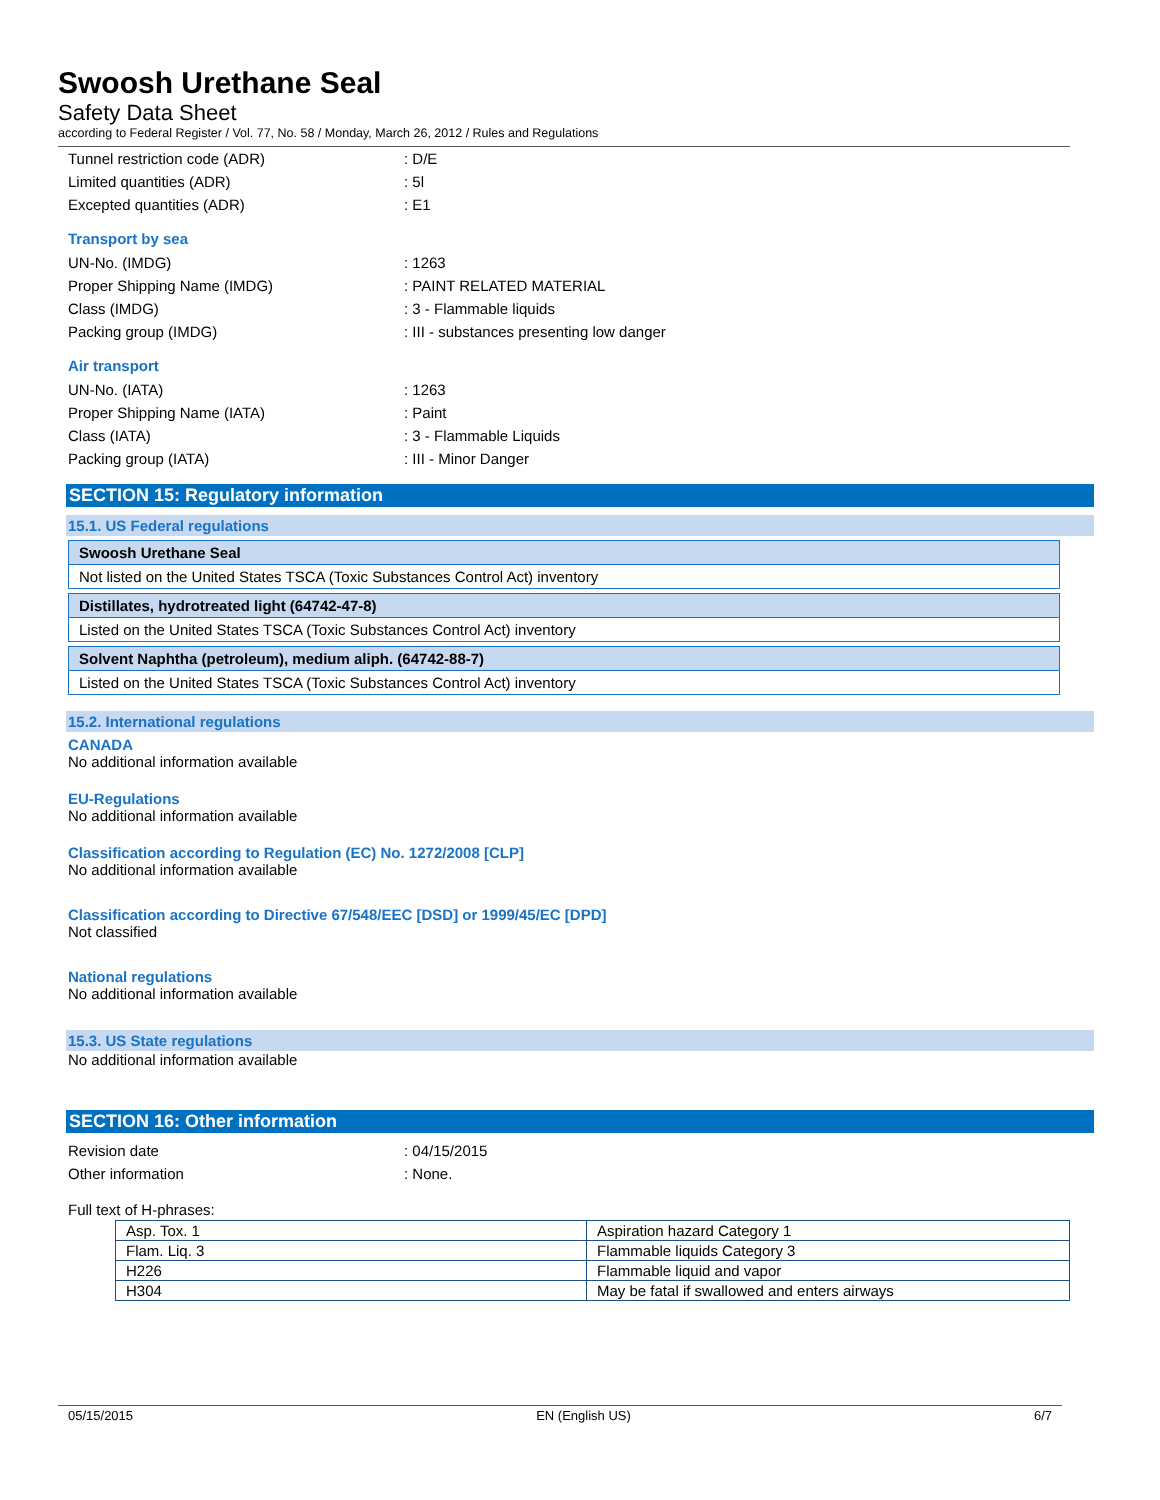Swoosh Urethane Seal
Safety Data Sheet
according to Federal Register / Vol. 77, No. 58 / Monday, March 26, 2012 / Rules and Regulations
Tunnel restriction code (ADR): D/E
Limited quantities (ADR): 5l
Excepted quantities (ADR): E1
Transport by sea
UN-No. (IMDG): 1263
Proper Shipping Name (IMDG): PAINT RELATED MATERIAL
Class (IMDG): 3 - Flammable liquids
Packing group (IMDG): III - substances presenting low danger
Air transport
UN-No. (IATA): 1263
Proper Shipping Name (IATA): Paint
Class (IATA): 3 - Flammable Liquids
Packing group (IATA): III - Minor Danger
SECTION 15: Regulatory information
15.1. US Federal regulations
Swoosh Urethane Seal
Not listed on the United States TSCA (Toxic Substances Control Act) inventory
Distillates, hydrotreated light (64742-47-8)
Listed on the United States TSCA (Toxic Substances Control Act) inventory
Solvent Naphtha (petroleum), medium aliph. (64742-88-7)
Listed on the United States TSCA (Toxic Substances Control Act) inventory
15.2. International regulations
CANADA
No additional information available
EU-Regulations
No additional information available
Classification according to Regulation (EC) No. 1272/2008 [CLP]
No additional information available
Classification according to Directive 67/548/EEC [DSD] or 1999/45/EC [DPD]
Not classified
National regulations
No additional information available
15.3. US State regulations
No additional information available
SECTION 16: Other information
Revision date: 04/15/2015
Other information: None.
Full text of H-phrases:
| Asp. Tox. 1 | Aspiration hazard Category 1 |
| Flam. Liq. 3 | Flammable liquids Category 3 |
| H226 | Flammable liquid and vapor |
| H304 | May be fatal if swallowed and enters airways |
05/15/2015 EN (English US) 6/7